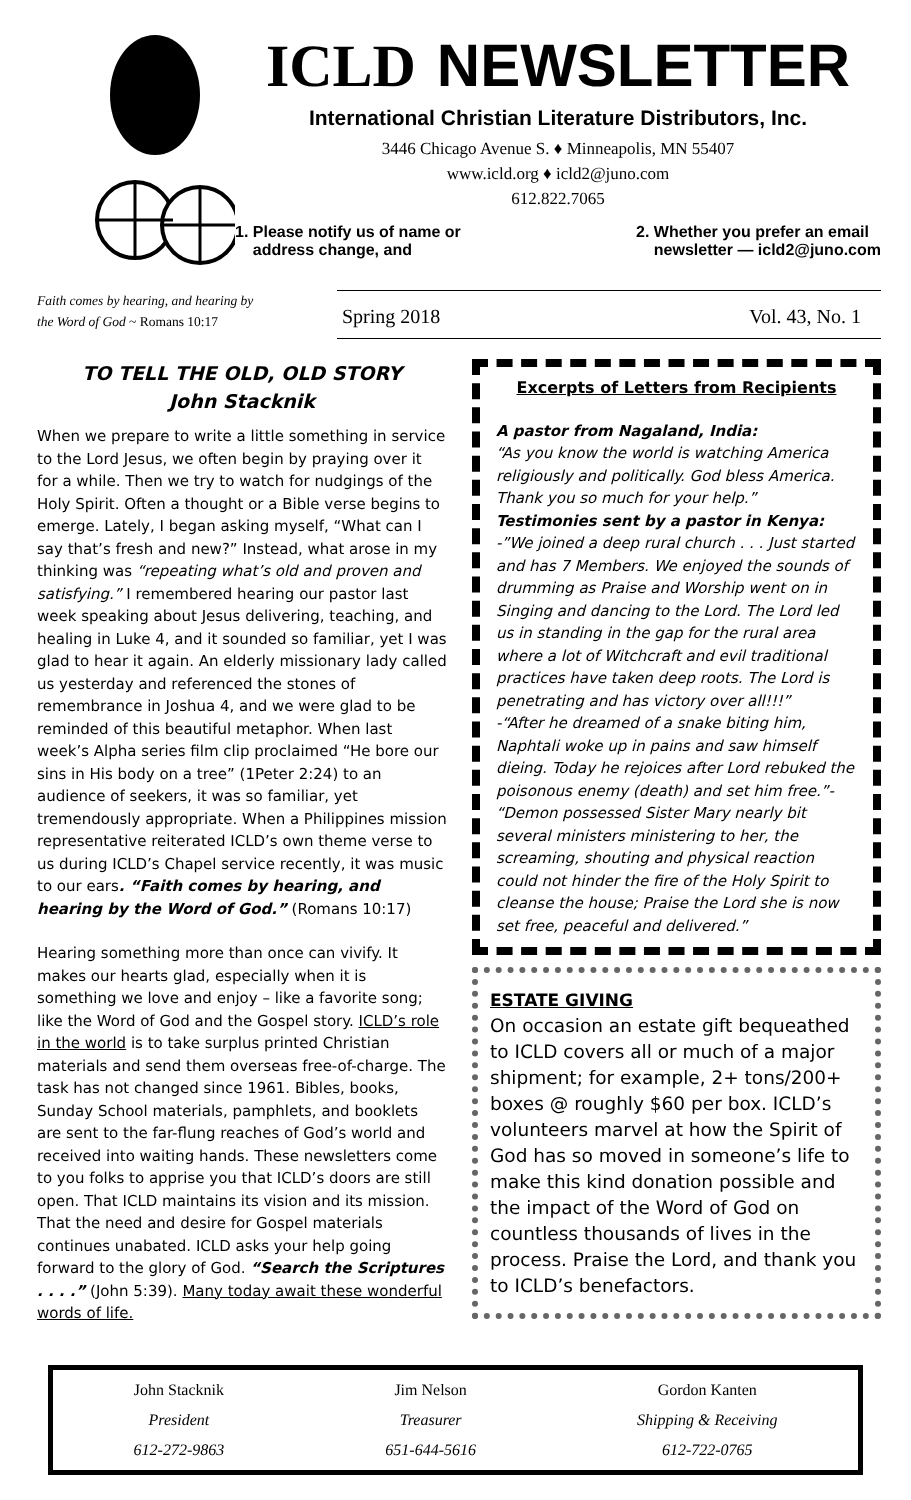ICLD NEWSLETTER
International Christian Literature Distributors, Inc.
3446 Chicago Avenue S. ♦ Minneapolis, MN 55407
www.icld.org ♦ icld2@juno.com
612.822.7065
1. Please notify us of name or
address change, and
2. Whether you prefer an email
newsletter — icld2@juno.com
Faith comes by hearing, and hearing by the Word of God ~ Romans 10:17
Spring 2018 Vol. 43, No. 1
TO TELL THE OLD, OLD STORY
John Stacknik
When we prepare to write a little something in service to the Lord Jesus, we often begin by praying over it for a while. Then we try to watch for nudgings of the Holy Spirit. Often a thought or a Bible verse begins to emerge. Lately, I began asking myself, “What can I say that’s fresh and new?” Instead, what arose in my thinking was “repeating what’s old and proven and satisfying.” I remembered hearing our pastor last week speaking about Jesus delivering, teaching, and healing in Luke 4, and it sounded so familiar, yet I was glad to hear it again. An elderly missionary lady called us yesterday and referenced the stones of remembrance in Joshua 4, and we were glad to be reminded of this beautiful metaphor. When last week’s Alpha series film clip proclaimed “He bore our sins in His body on a tree” (1Peter 2:24) to an audience of seekers, it was so familiar, yet tremendously appropriate. When a Philippines mission representative reiterated ICLD’s own theme verse to us during ICLD’s Chapel service recently, it was music to our ears. “Faith comes by hearing, and hearing by the Word of God.” (Romans 10:17)
Hearing something more than once can vivify. It makes our hearts glad, especially when it is something we love and enjoy – like a favorite song; like the Word of God and the Gospel story. ICLD’s role in the world is to take surplus printed Christian materials and send them overseas free-of-charge. The task has not changed since 1961. Bibles, books, Sunday School materials, pamphlets, and booklets are sent to the far-flung reaches of God’s world and received into waiting hands. These newsletters come to you folks to apprise you that ICLD’s doors are still open. That ICLD maintains its vision and its mission. That the need and desire for Gospel materials continues unabated. ICLD asks your help going forward to the glory of God. “Search the Scriptures . . . .” (John 5:39). Many today await these wonderful words of life.
Excerpts of Letters from Recipients
A pastor from Nagaland, India:
“As you know the world is watching America religiously and politically. God bless America. Thank you so much for your help.”
Testimonies sent by a pastor in Kenya:
-”We joined a deep rural church . . . Just started and has 7 Members. We enjoyed the sounds of drumming as Praise and Worship went on in Singing and dancing to the Lord. The Lord led us in standing in the gap for the rural area where a lot of Witchcraft and evil traditional practices have taken deep roots. The Lord is penetrating and has victory over all!!!”
-“After he dreamed of a snake biting him, Naphtali woke up in pains and saw himself dieing. Today he rejoices after Lord rebuked the poisonous enemy (death) and set him free.”- “Demon possessed Sister Mary nearly bit several ministers ministering to her, the screaming, shouting and physical reaction could not hinder the fire of the Holy Spirit to cleanse the house; Praise the Lord she is now set free, peaceful and delivered.”
ESTATE GIVING
On occasion an estate gift bequeathed to ICLD covers all or much of a major shipment; for example, 2+ tons/200+ boxes @ roughly $60 per box. ICLD’s volunteers marvel at how the Spirit of God has so moved in someone’s life to make this kind donation possible and the impact of the Word of God on countless thousands of lives in the process. Praise the Lord, and thank you to ICLD’s benefactors.
John Stacknik
President
612-272-9863
Jim Nelson
Treasurer
651-644-5616
Gordon Kanten
Shipping & Receiving
612-722-0765